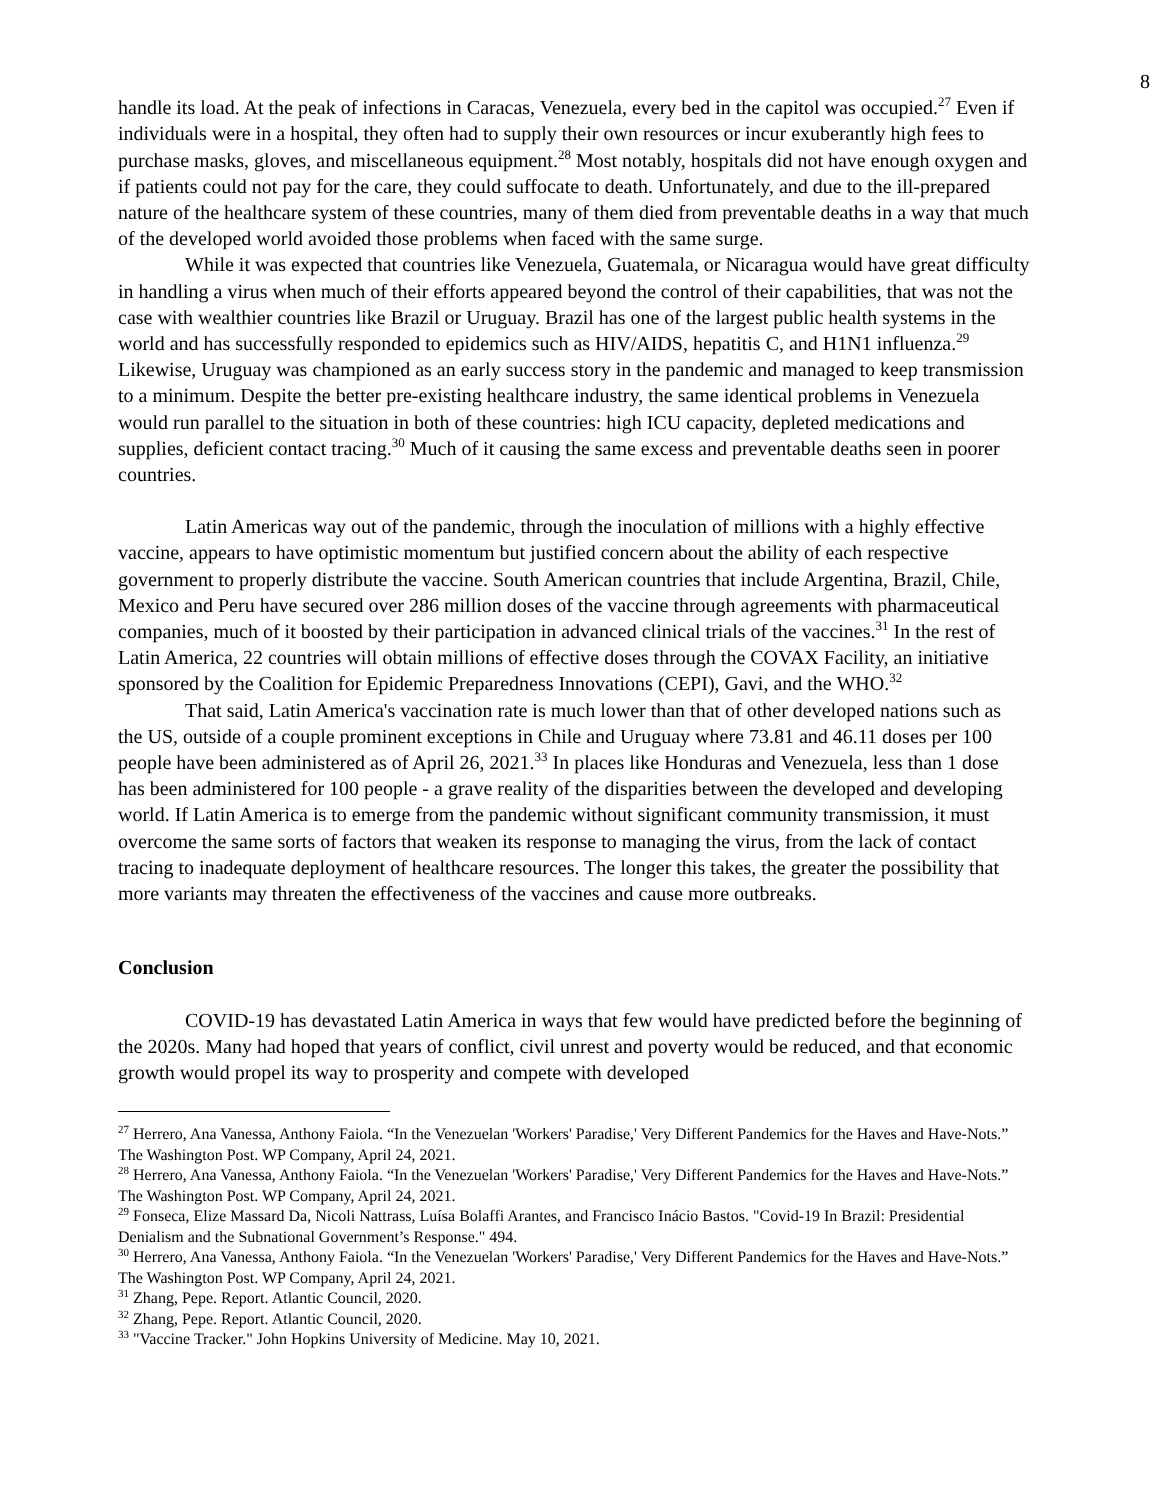8
handle its load. At the peak of infections in Caracas, Venezuela, every bed in the capitol was occupied.<sup>27</sup> Even if individuals were in a hospital, they often had to supply their own resources or incur exuberantly high fees to purchase masks, gloves, and miscellaneous equipment.<sup>28</sup> Most notably, hospitals did not have enough oxygen and if patients could not pay for the care, they could suffocate to death. Unfortunately, and due to the ill-prepared nature of the healthcare system of these countries, many of them died from preventable deaths in a way that much of the developed world avoided those problems when faced with the same surge.
While it was expected that countries like Venezuela, Guatemala, or Nicaragua would have great difficulty in handling a virus when much of their efforts appeared beyond the control of their capabilities, that was not the case with wealthier countries like Brazil or Uruguay. Brazil has one of the largest public health systems in the world and has successfully responded to epidemics such as HIV/AIDS, hepatitis C, and H1N1 influenza.<sup>29</sup> Likewise, Uruguay was championed as an early success story in the pandemic and managed to keep transmission to a minimum. Despite the better pre-existing healthcare industry, the same identical problems in Venezuela would run parallel to the situation in both of these countries: high ICU capacity, depleted medications and supplies, deficient contact tracing.<sup>30</sup> Much of it causing the same excess and preventable deaths seen in poorer countries.
Latin Americas way out of the pandemic, through the inoculation of millions with a highly effective vaccine, appears to have optimistic momentum but justified concern about the ability of each respective government to properly distribute the vaccine. South American countries that include Argentina, Brazil, Chile, Mexico and Peru have secured over 286 million doses of the vaccine through agreements with pharmaceutical companies, much of it boosted by their participation in advanced clinical trials of the vaccines.<sup>31</sup> In the rest of Latin America, 22 countries will obtain millions of effective doses through the COVAX Facility, an initiative sponsored by the Coalition for Epidemic Preparedness Innovations (CEPI), Gavi, and the WHO.<sup>32</sup>
That said, Latin America's vaccination rate is much lower than that of other developed nations such as the US, outside of a couple prominent exceptions in Chile and Uruguay where 73.81 and 46.11 doses per 100 people have been administered as of April 26, 2021.<sup>33</sup> In places like Honduras and Venezuela, less than 1 dose has been administered for 100 people - a grave reality of the disparities between the developed and developing world. If Latin America is to emerge from the pandemic without significant community transmission, it must overcome the same sorts of factors that weaken its response to managing the virus, from the lack of contact tracing to inadequate deployment of healthcare resources. The longer this takes, the greater the possibility that more variants may threaten the effectiveness of the vaccines and cause more outbreaks.
Conclusion
COVID-19 has devastated Latin America in ways that few would have predicted before the beginning of the 2020s. Many had hoped that years of conflict, civil unrest and poverty would be reduced, and that economic growth would propel its way to prosperity and compete with developed
<sup>27</sup> Herrero, Ana Vanessa, Anthony Faiola. “In the Venezuelan 'Workers' Paradise,' Very Different Pandemics for the Haves and Have-Nots.” The Washington Post. WP Company, April 24, 2021.
<sup>28</sup> Herrero, Ana Vanessa, Anthony Faiola. “In the Venezuelan 'Workers' Paradise,' Very Different Pandemics for the Haves and Have-Nots.” The Washington Post. WP Company, April 24, 2021.
<sup>29</sup> Fonseca, Elize Massard Da, Nicoli Nattrass, Luísa Bolaffi Arantes, and Francisco Inácio Bastos. "Covid-19 In Brazil: Presidential Denialism and the Subnational Government’s Response." 494.
<sup>30</sup> Herrero, Ana Vanessa, Anthony Faiola. “In the Venezuelan 'Workers' Paradise,' Very Different Pandemics for the Haves and Have-Nots.” The Washington Post. WP Company, April 24, 2021.
<sup>31</sup> Zhang, Pepe. Report. Atlantic Council, 2020.
<sup>32</sup> Zhang, Pepe. Report. Atlantic Council, 2020.
<sup>33</sup> "Vaccine Tracker." John Hopkins University of Medicine. May 10, 2021.